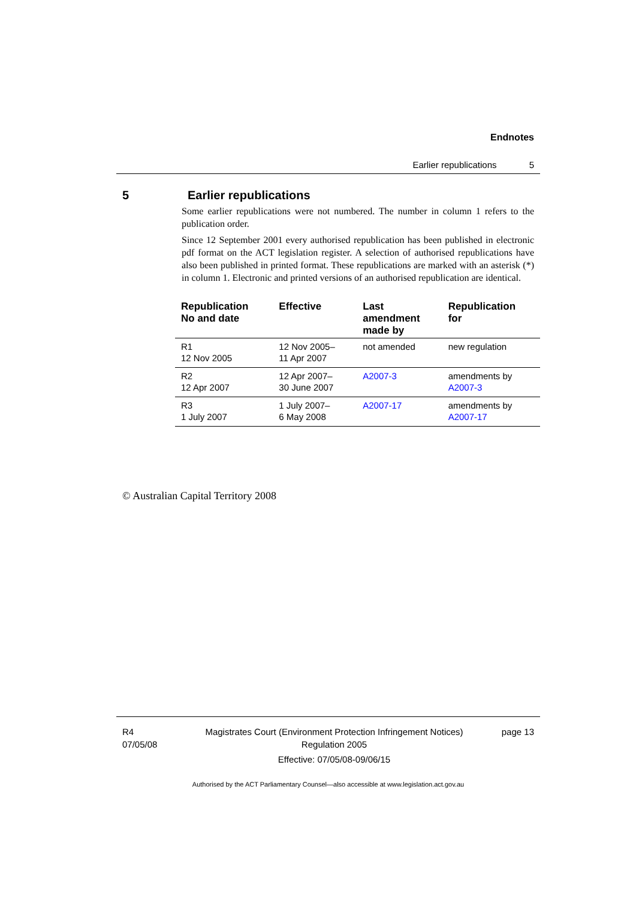Endnotes
Earlier republications 5
5 Earlier republications
Some earlier republications were not numbered. The number in column 1 refers to the publication order.
Since 12 September 2001 every authorised republication has been published in electronic pdf format on the ACT legislation register. A selection of authorised republications have also been published in printed format. These republications are marked with an asterisk (*) in column 1. Electronic and printed versions of an authorised republication are identical.
| Republication No and date | Effective | Last amendment made by | Republication for |
| --- | --- | --- | --- |
| R1 12 Nov 2005 | 12 Nov 2005– 11 Apr 2007 | not amended | new regulation |
| R2 12 Apr 2007 | 12 Apr 2007– 30 June 2007 | A2007-3 | amendments by A2007-3 |
| R3 1 July 2007 | 1 July 2007– 6 May 2008 | A2007-17 | amendments by A2007-17 |
© Australian Capital Territory 2008
R4
07/05/08
Magistrates Court (Environment Protection Infringement Notices) Regulation 2005
Effective: 07/05/08-09/06/15
page 13
Authorised by the ACT Parliamentary Counsel—also accessible at www.legislation.act.gov.au